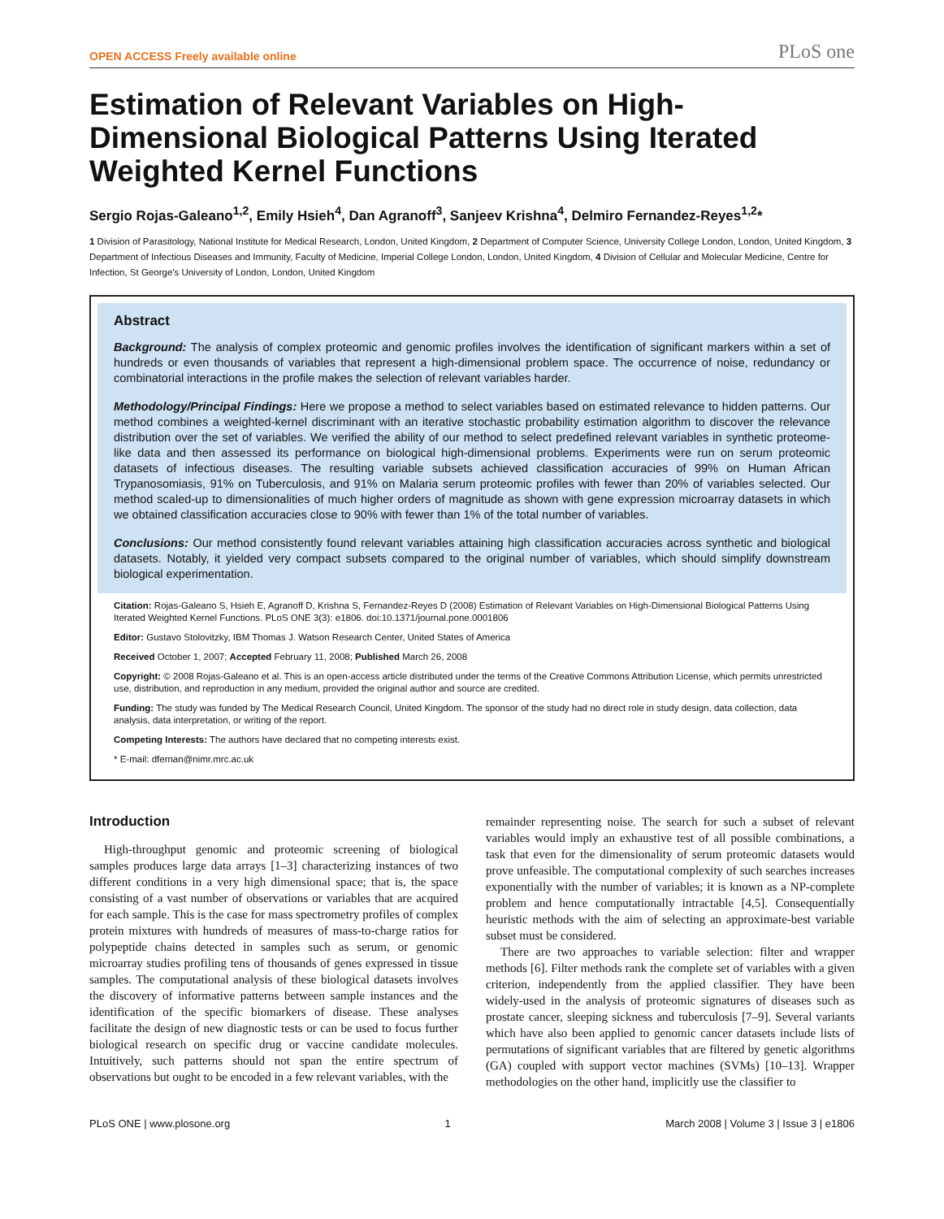OPEN ACCESS Freely available online PLoS one
Estimation of Relevant Variables on High-Dimensional Biological Patterns Using Iterated Weighted Kernel Functions
Sergio Rojas-Galeano<sup>1,2</sup>, Emily Hsieh<sup>4</sup>, Dan Agranoff<sup>3</sup>, Sanjeev Krishna<sup>4</sup>, Delmiro Fernandez-Reyes<sup>1,2</sup>*
1 Division of Parasitology, National Institute for Medical Research, London, United Kingdom, 2 Department of Computer Science, University College London, London, United Kingdom, 3 Department of Infectious Diseases and Immunity, Faculty of Medicine, Imperial College London, London, United Kingdom, 4 Division of Cellular and Molecular Medicine, Centre for Infection, St George's University of London, London, United Kingdom
Abstract
Background: The analysis of complex proteomic and genomic profiles involves the identification of significant markers within a set of hundreds or even thousands of variables that represent a high-dimensional problem space. The occurrence of noise, redundancy or combinatorial interactions in the profile makes the selection of relevant variables harder.
Methodology/Principal Findings: Here we propose a method to select variables based on estimated relevance to hidden patterns. Our method combines a weighted-kernel discriminant with an iterative stochastic probability estimation algorithm to discover the relevance distribution over the set of variables. We verified the ability of our method to select predefined relevant variables in synthetic proteome-like data and then assessed its performance on biological high-dimensional problems. Experiments were run on serum proteomic datasets of infectious diseases. The resulting variable subsets achieved classification accuracies of 99% on Human African Trypanosomiasis, 91% on Tuberculosis, and 91% on Malaria serum proteomic profiles with fewer than 20% of variables selected. Our method scaled-up to dimensionalities of much higher orders of magnitude as shown with gene expression microarray datasets in which we obtained classification accuracies close to 90% with fewer than 1% of the total number of variables.
Conclusions: Our method consistently found relevant variables attaining high classification accuracies across synthetic and biological datasets. Notably, it yielded very compact subsets compared to the original number of variables, which should simplify downstream biological experimentation.
Citation: Rojas-Galeano S, Hsieh E, Agranoff D, Krishna S, Fernandez-Reyes D (2008) Estimation of Relevant Variables on High-Dimensional Biological Patterns Using Iterated Weighted Kernel Functions. PLoS ONE 3(3): e1806. doi:10.1371/journal.pone.0001806
Editor: Gustavo Stolovitzky, IBM Thomas J. Watson Research Center, United States of America
Received October 1, 2007; Accepted February 11, 2008; Published March 26, 2008
Copyright: © 2008 Rojas-Galeano et al. This is an open-access article distributed under the terms of the Creative Commons Attribution License, which permits unrestricted use, distribution, and reproduction in any medium, provided the original author and source are credited.
Funding: The study was funded by The Medical Research Council, United Kingdom. The sponsor of the study had no direct role in study design, data collection, data analysis, data interpretation, or writing of the report.
Competing Interests: The authors have declared that no competing interests exist.
* E-mail: dfernan@nimr.mrc.ac.uk
Introduction
High-throughput genomic and proteomic screening of biological samples produces large data arrays [1–3] characterizing instances of two different conditions in a very high dimensional space; that is, the space consisting of a vast number of observations or variables that are acquired for each sample. This is the case for mass spectrometry profiles of complex protein mixtures with hundreds of measures of mass-to-charge ratios for polypeptide chains detected in samples such as serum, or genomic microarray studies profiling tens of thousands of genes expressed in tissue samples. The computational analysis of these biological datasets involves the discovery of informative patterns between sample instances and the identification of the specific biomarkers of disease. These analyses facilitate the design of new diagnostic tests or can be used to focus further biological research on specific drug or vaccine candidate molecules. Intuitively, such patterns should not span the entire spectrum of observations but ought to be encoded in a few relevant variables, with the
remainder representing noise. The search for such a subset of relevant variables would imply an exhaustive test of all possible combinations, a task that even for the dimensionality of serum proteomic datasets would prove unfeasible. The computational complexity of such searches increases exponentially with the number of variables; it is known as a NP-complete problem and hence computationally intractable [4,5]. Consequentially heuristic methods with the aim of selecting an approximate-best variable subset must be considered.
There are two approaches to variable selection: filter and wrapper methods [6]. Filter methods rank the complete set of variables with a given criterion, independently from the applied classifier. They have been widely-used in the analysis of proteomic signatures of diseases such as prostate cancer, sleeping sickness and tuberculosis [7–9]. Several variants which have also been applied to genomic cancer datasets include lists of permutations of significant variables that are filtered by genetic algorithms (GA) coupled with support vector machines (SVMs) [10–13]. Wrapper methodologies on the other hand, implicitly use the classifier to
PLoS ONE | www.plosone.org 1 March 2008 | Volume 3 | Issue 3 | e1806